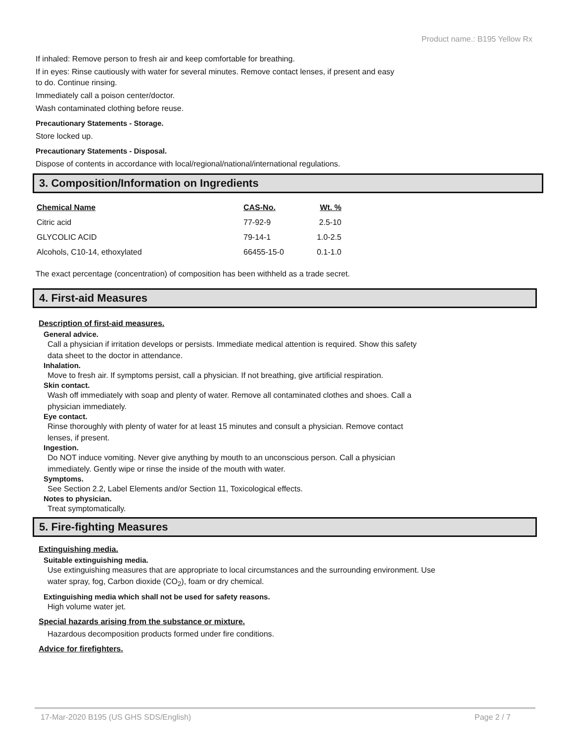Product name.: B195 Yellow Rx
If inhaled: Remove person to fresh air and keep comfortable for breathing.
If in eyes: Rinse cautiously with water for several minutes. Remove contact lenses, if present and easy
to do. Continue rinsing.
Immediately call a poison center/doctor.
Wash contaminated clothing before reuse.
Precautionary Statements - Storage.
Store locked up.
Precautionary Statements - Disposal.
Dispose of contents in accordance with local/regional/national/international regulations.
3. Composition/Information on Ingredients
| Chemical Name | CAS-No. | Wt. % |
| --- | --- | --- |
| Citric acid | 77-92-9 | 2.5-10 |
| GLYCOLIC ACID | 79-14-1 | 1.0-2.5 |
| Alcohols, C10-14, ethoxylated | 66455-15-0 | 0.1-1.0 |
The exact percentage (concentration) of composition has been withheld as a trade secret.
4. First-aid Measures
Description of first-aid measures.
General advice.
Call a physician if irritation develops or persists. Immediate medical attention is required. Show this safety
data sheet to the doctor in attendance.
Inhalation.
Move to fresh air. If symptoms persist, call a physician. If not breathing, give artificial respiration.
Skin contact.
Wash off immediately with soap and plenty of water. Remove all contaminated clothes and shoes. Call a
physician immediately.
Eye contact.
Rinse thoroughly with plenty of water for at least 15 minutes and consult a physician. Remove contact
lenses, if present.
Ingestion.
Do NOT induce vomiting. Never give anything by mouth to an unconscious person. Call a physician
immediately. Gently wipe or rinse the inside of the mouth with water.
Symptoms.
See Section 2.2, Label Elements and/or Section 11, Toxicological effects.
Notes to physician.
Treat symptomatically.
5. Fire-fighting Measures
Extinguishing media.
Suitable extinguishing media.
Use extinguishing measures that are appropriate to local circumstances and the surrounding environment. Use
water spray, fog, Carbon dioxide (CO<sub>2</sub>), foam or dry chemical.
Extinguishing media which shall not be used for safety reasons.
High volume water jet.
Special hazards arising from the substance or mixture.
Hazardous decomposition products formed under fire conditions.
Advice for firefighters.
17-Mar-2020 B195 (US GHS SDS/English) Page 2 / 7